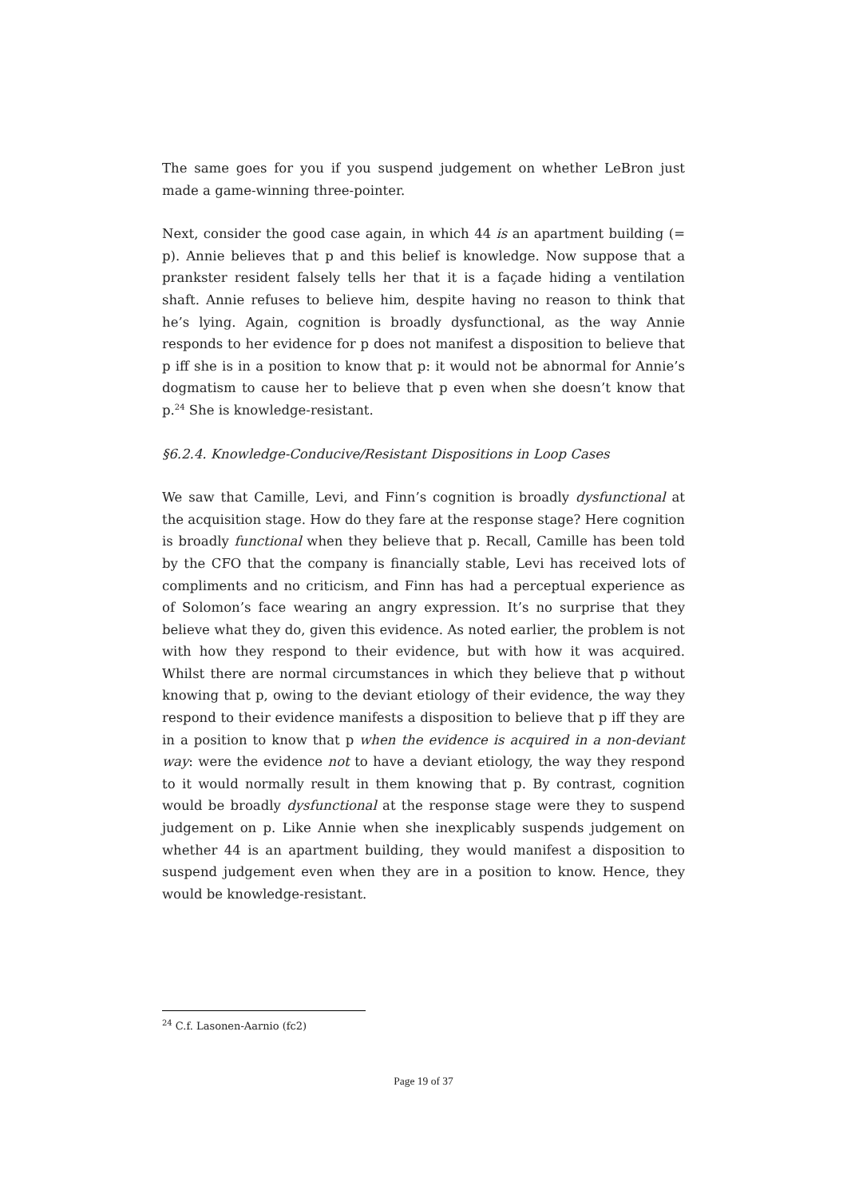The same goes for you if you suspend judgement on whether LeBron just made a game-winning three-pointer.
Next, consider the good case again, in which 44 is an apartment building (= p). Annie believes that p and this belief is knowledge. Now suppose that a prankster resident falsely tells her that it is a façade hiding a ventilation shaft. Annie refuses to believe him, despite having no reason to think that he’s lying. Again, cognition is broadly dysfunctional, as the way Annie responds to her evidence for p does not manifest a disposition to believe that p iff she is in a position to know that p: it would not be abnormal for Annie’s dogmatism to cause her to believe that p even when she doesn’t know that p.<sup>24</sup> She is knowledge-resistant.
§6.2.4. Knowledge-Conducive/Resistant Dispositions in Loop Cases
We saw that Camille, Levi, and Finn’s cognition is broadly dysfunctional at the acquisition stage. How do they fare at the response stage? Here cognition is broadly functional when they believe that p. Recall, Camille has been told by the CFO that the company is financially stable, Levi has received lots of compliments and no criticism, and Finn has had a perceptual experience as of Solomon’s face wearing an angry expression. It’s no surprise that they believe what they do, given this evidence. As noted earlier, the problem is not with how they respond to their evidence, but with how it was acquired. Whilst there are normal circumstances in which they believe that p without knowing that p, owing to the deviant etiology of their evidence, the way they respond to their evidence manifests a disposition to believe that p iff they are in a position to know that p when the evidence is acquired in a non-deviant way: were the evidence not to have a deviant etiology, the way they respond to it would normally result in them knowing that p. By contrast, cognition would be broadly dysfunctional at the response stage were they to suspend judgement on p. Like Annie when she inexplicably suspends judgement on whether 44 is an apartment building, they would manifest a disposition to suspend judgement even when they are in a position to know. Hence, they would be knowledge-resistant.
<sup>24</sup> C.f. Lasonen-Aarnio (fc2)
Page 19 of 37